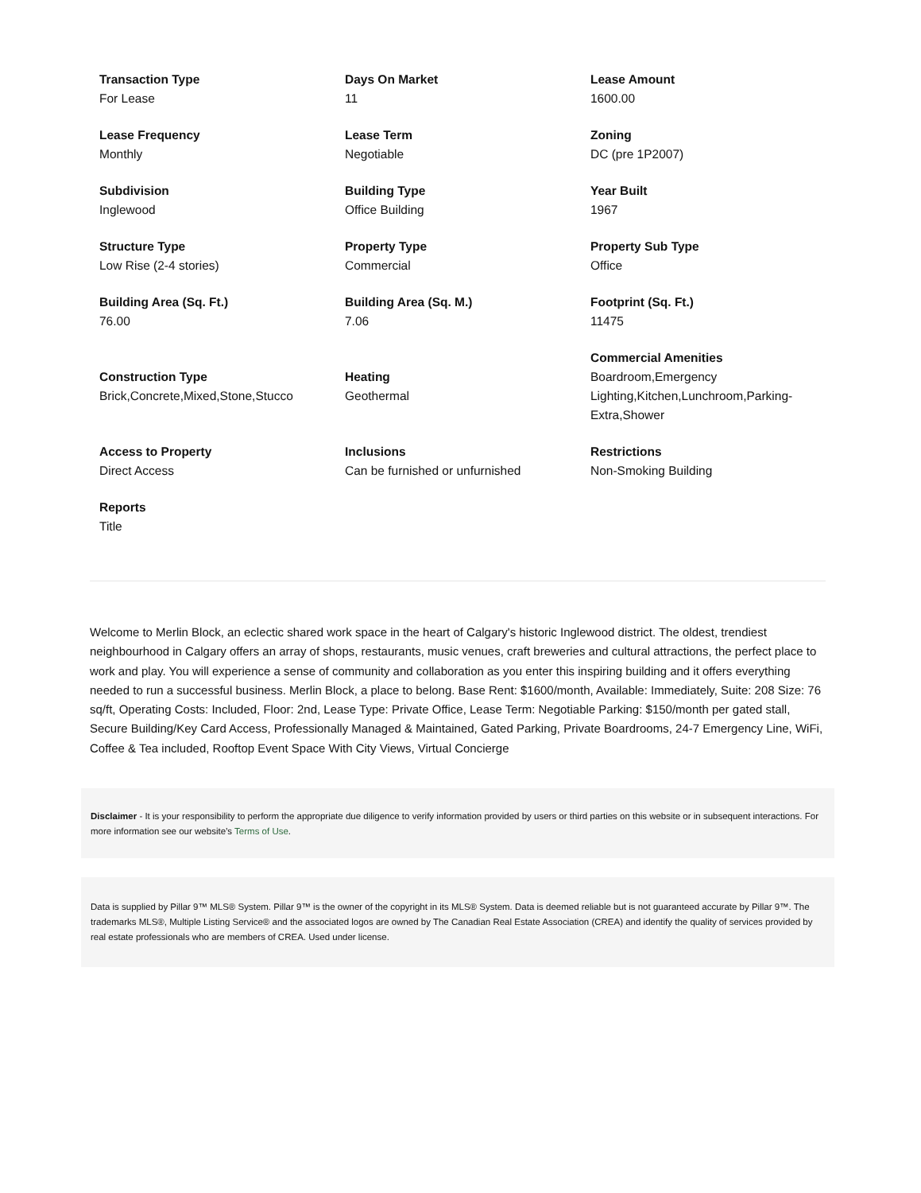Transaction Type
For Lease
Days On Market
11
Lease Amount
1600.00
Lease Frequency
Monthly
Lease Term
Negotiable
Zoning
DC (pre 1P2007)
Subdivision
Inglewood
Building Type
Office Building
Year Built
1967
Structure Type
Low Rise (2-4 stories)
Property Type
Commercial
Property Sub Type
Office
Building Area (Sq. Ft.)
76.00
Building Area (Sq. M.)
7.06
Footprint (Sq. Ft.)
11475
Construction Type
Brick,Concrete,Mixed,Stone,Stucco
Heating
Geothermal
Commercial Amenities
Boardroom,Emergency Lighting,Kitchen,Lunchroom,Parking-Extra,Shower
Access to Property
Direct Access
Inclusions
Can be furnished or unfurnished
Restrictions
Non-Smoking Building
Reports
Title
Welcome to Merlin Block, an eclectic shared work space in the heart of Calgary's historic Inglewood district. The oldest, trendiest neighbourhood in Calgary offers an array of shops, restaurants, music venues, craft breweries and cultural attractions, the perfect place to work and play. You will experience a sense of community and collaboration as you enter this inspiring building and it offers everything needed to run a successful business. Merlin Block, a place to belong. Base Rent: $1600/month, Available: Immediately, Suite: 208 Size: 76 sq/ft, Operating Costs: Included, Floor: 2nd, Lease Type: Private Office, Lease Term: Negotiable Parking: $150/month per gated stall, Secure Building/Key Card Access, Professionally Managed & Maintained, Gated Parking, Private Boardrooms, 24-7 Emergency Line, WiFi, Coffee & Tea included, Rooftop Event Space With City Views, Virtual Concierge
Disclaimer - It is your responsibility to perform the appropriate due diligence to verify information provided by users or third parties on this website or in subsequent interactions. For more information see our website’s Terms of Use.
Data is supplied by Pillar 9™ MLS® System. Pillar 9™ is the owner of the copyright in its MLS® System. Data is deemed reliable but is not guaranteed accurate by Pillar 9™. The trademarks MLS®, Multiple Listing Service® and the associated logos are owned by The Canadian Real Estate Association (CREA) and identify the quality of services provided by real estate professionals who are members of CREA. Used under license.